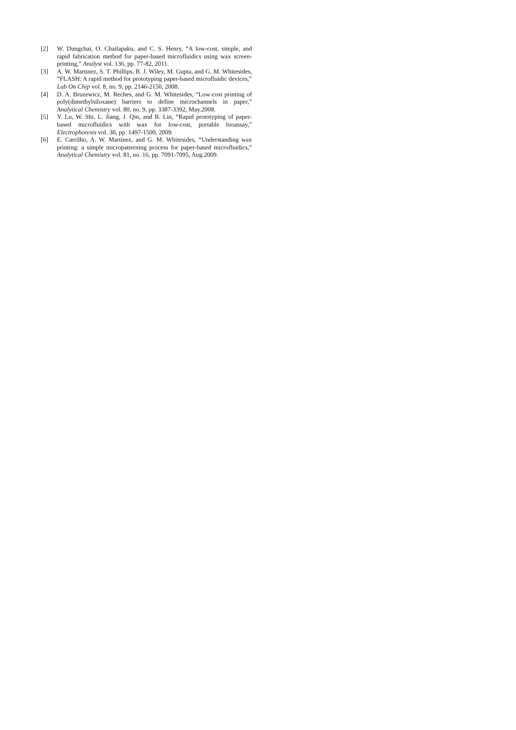[2] W. Dungchai, O. Chailapaku, and C. S. Henry, “A low-cost, simple, and rapid fabrication method for paper-based microfluidics using wax screen-printing,” Analyst vol. 136, pp. 77-82, 2011.
[3] A. W. Martinez, S. T. Phillips, B. J. Wiley, M. Gupta, and G. M. Whitesides, “FLASH: A rapid method for prototyping paper-based microfluidic devices,” Lab On Chip vol. 8, no. 9, pp. 2146-2150, 2008.
[4] D. A. Bruzewicz, M. Reches, and G. M. Whitesides, “Low-cost printing of poly(dimethylsiloxane) barriers to define microchannels in paper,” Analytical Chemistry vol. 80, no. 9, pp. 3387-3392, May.2008.
[5] Y. Lu, W. Shi, L. Jiang, J. Qin, and B. Lin, “Rapid prototyping of paper-based microfluidics with wax for low-cost, portable bioassay,” Electrophoresis vol. 30, pp. 1497-1500, 2009.
[6] E. Carrilho, A. W. Martinez, and G. M. Whitesides, “Understanding wax printing: a simple micropatterning process for paper-based microfluidics,” Analytical Chemistry vol. 81, no. 16, pp. 7091-7095, Aug.2009.